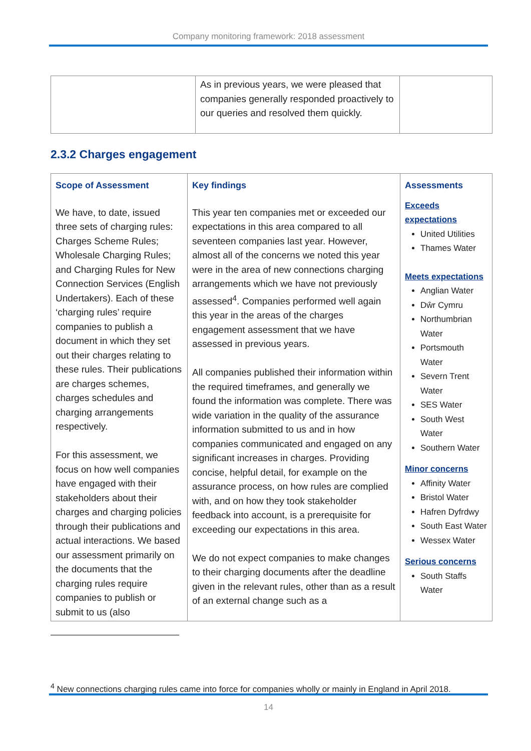Company monitoring framework: 2018 assessment
| | As in previous years, we were pleased that companies generally responded proactively to our queries and resolved them quickly. | |
2.3.2 Charges engagement
| Scope of Assessment We have, to date, issued three sets of charging rules: Charges Scheme Rules; Wholesale Charging Rules; and Charging Rules for New Connection Services (English Undertakers). Each of these ‘charging rules’ require companies to publish a document in which they set out their charges relating to these rules. Their publications are charges schemes, charges schedules and charging arrangements respectively. For this assessment, we focus on how well companies have engaged with their stakeholders about their charges and charging policies through their publications and actual interactions. We based our assessment primarily on the documents that the charging rules require companies to publish or submit to us (also | Key findings This year ten companies met or exceeded our expectations in this area compared to all seventeen companies last year. However, almost all of the concerns we noted this year were in the area of new connections charging arrangements which we have not previously assessed<sup>4</sup>. Companies performed well again this year in the areas of the charges engagement assessment that we have assessed in previous years. All companies published their information within the required timeframes, and generally we found the information was complete. There was wide variation in the quality of the assurance information submitted to us and in how companies communicated and engaged on any significant increases in charges. Providing concise, helpful detail, for example on the assurance process, on how rules are complied with, and on how they took stakeholder feedback into account, is a prerequisite for exceeding our expectations in this area. We do not expect companies to make changes to their charging documents after the deadline given in the relevant rules, other than as a result of an external change such as a | Assessments Exceeds expectations United Utilities Thames Water Meets expectations Anglian Water Dŵr Cymru Northumbrian Water Portsmouth Water Severn Trent Water SES Water South West Water Southern Water Minor concerns Affinity Water Bristol Water Hafren Dyfrdwy South East Water Wessex Water Serious concerns South Staffs Water |
<sup>4</sup> New connections charging rules came into force for companies wholly or mainly in England in April 2018.
14